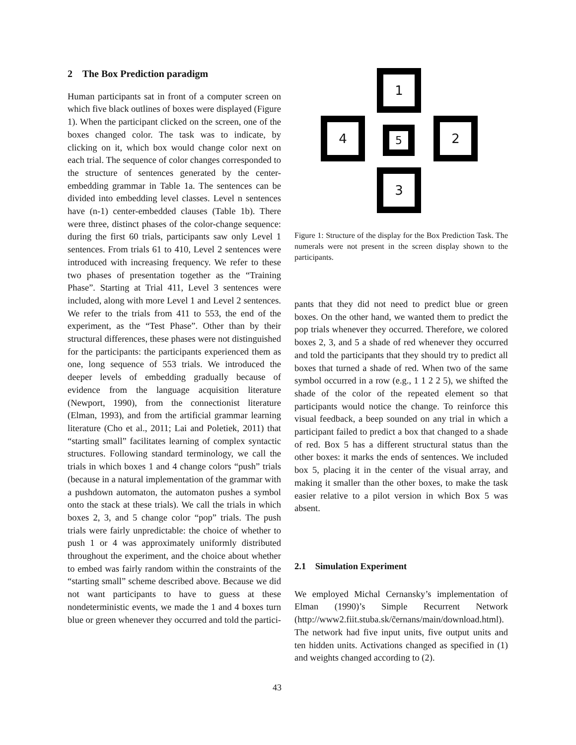2 The Box Prediction paradigm
Human participants sat in front of a computer screen on which five black outlines of boxes were displayed (Figure 1). When the participant clicked on the screen, one of the boxes changed color. The task was to indicate, by clicking on it, which box would change color next on each trial. The sequence of color changes corresponded to the structure of sentences generated by the center-embedding grammar in Table 1a. The sentences can be divided into embedding level classes. Level n sentences have (n-1) center-embedded clauses (Table 1b). There were three, distinct phases of the color-change sequence: during the first 60 trials, participants saw only Level 1 sentences. From trials 61 to 410, Level 2 sentences were introduced with increasing frequency. We refer to these two phases of presentation together as the “Training Phase”. Starting at Trial 411, Level 3 sentences were included, along with more Level 1 and Level 2 sentences. We refer to the trials from 411 to 553, the end of the experiment, as the “Test Phase”. Other than by their structural differences, these phases were not distinguished for the participants: the participants experienced them as one, long sequence of 553 trials. We introduced the deeper levels of embedding gradually because of evidence from the language acquisition literature (Newport, 1990), from the connectionist literature (Elman, 1993), and from the artificial grammar learning literature (Cho et al., 2011; Lai and Poletiek, 2011) that “starting small” facilitates learning of complex syntactic structures. Following standard terminology, we call the trials in which boxes 1 and 4 change colors “push” trials (because in a natural implementation of the grammar with a pushdown automaton, the automaton pushes a symbol onto the stack at these trials). We call the trials in which boxes 2, 3, and 5 change color “pop” trials. The push trials were fairly unpredictable: the choice of whether to push 1 or 4 was approximately uniformly distributed throughout the experiment, and the choice about whether to embed was fairly random within the constraints of the “starting small” scheme described above. Because we did not want participants to have to guess at these nondeterministic events, we made the 1 and 4 boxes turn blue or green whenever they occurred and told the partici-
1
4
5
2
3
Figure 1: Structure of the display for the Box Prediction Task. The numerals were not present in the screen display shown to the participants.
pants that they did not need to predict blue or green boxes. On the other hand, we wanted them to predict the pop trials whenever they occurred. Therefore, we colored boxes 2, 3, and 5 a shade of red whenever they occurred and told the participants that they should try to predict all boxes that turned a shade of red. When two of the same symbol occurred in a row (e.g., 1 1 2 2 5), we shifted the shade of the color of the repeated element so that participants would notice the change. To reinforce this visual feedback, a beep sounded on any trial in which a participant failed to predict a box that changed to a shade of red. Box 5 has a different structural status than the other boxes: it marks the ends of sentences. We included box 5, placing it in the center of the visual array, and making it smaller than the other boxes, to make the task easier relative to a pilot version in which Box 5 was absent.
2.1 Simulation Experiment
We employed Michal Cernansky’s implementation of Elman (1990)’s Simple Recurrent Network (http://www2.fiit.stuba.sk/c̃ernans/main/download.html). The network had five input units, five output units and ten hidden units. Activations changed as specified in (1) and weights changed according to (2).
43